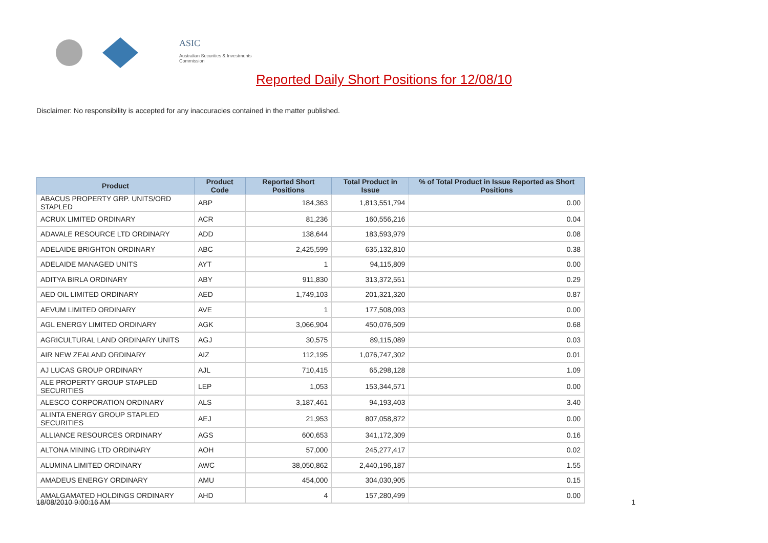ASIC
Australian Securities & Investments Commission
Reported Daily Short Positions for 12/08/10
Disclaimer: No responsibility is accepted for any inaccuracies contained in the matter published.
| Product | Product Code | Reported Short Positions | Total Product in Issue | % of Total Product in Issue Reported as Short Positions |
| --- | --- | --- | --- | --- |
| ABACUS PROPERTY GRP. UNITS/ORD STAPLED | ABP | 184,363 | 1,813,551,794 | 0.00 |
| ACRUX LIMITED ORDINARY | ACR | 81,236 | 160,556,216 | 0.04 |
| ADAVALE RESOURCE LTD ORDINARY | ADD | 138,644 | 183,593,979 | 0.08 |
| ADELAIDE BRIGHTON ORDINARY | ABC | 2,425,599 | 635,132,810 | 0.38 |
| ADELAIDE MANAGED UNITS | AYT | 1 | 94,115,809 | 0.00 |
| ADITYA BIRLA ORDINARY | ABY | 911,830 | 313,372,551 | 0.29 |
| AED OIL LIMITED ORDINARY | AED | 1,749,103 | 201,321,320 | 0.87 |
| AEVUM LIMITED ORDINARY | AVE | 1 | 177,508,093 | 0.00 |
| AGL ENERGY LIMITED ORDINARY | AGK | 3,066,904 | 450,076,509 | 0.68 |
| AGRICULTURAL LAND ORDINARY UNITS | AGJ | 30,575 | 89,115,089 | 0.03 |
| AIR NEW ZEALAND ORDINARY | AIZ | 112,195 | 1,076,747,302 | 0.01 |
| AJ LUCAS GROUP ORDINARY | AJL | 710,415 | 65,298,128 | 1.09 |
| ALE PROPERTY GROUP STAPLED SECURITIES | LEP | 1,053 | 153,344,571 | 0.00 |
| ALESCO CORPORATION ORDINARY | ALS | 3,187,461 | 94,193,403 | 3.40 |
| ALINTA ENERGY GROUP STAPLED SECURITIES | AEJ | 21,953 | 807,058,872 | 0.00 |
| ALLIANCE RESOURCES ORDINARY | AGS | 600,653 | 341,172,309 | 0.16 |
| ALTONA MINING LTD ORDINARY | AOH | 57,000 | 245,277,417 | 0.02 |
| ALUMINA LIMITED ORDINARY | AWC | 38,050,862 | 2,440,196,187 | 1.55 |
| AMADEUS ENERGY ORDINARY | AMU | 454,000 | 304,030,905 | 0.15 |
| AMALGAMATED HOLDINGS ORDINARY | AHD | 4 | 157,280,499 | 0.00 |
18/08/2010 9:00:16 AM 1